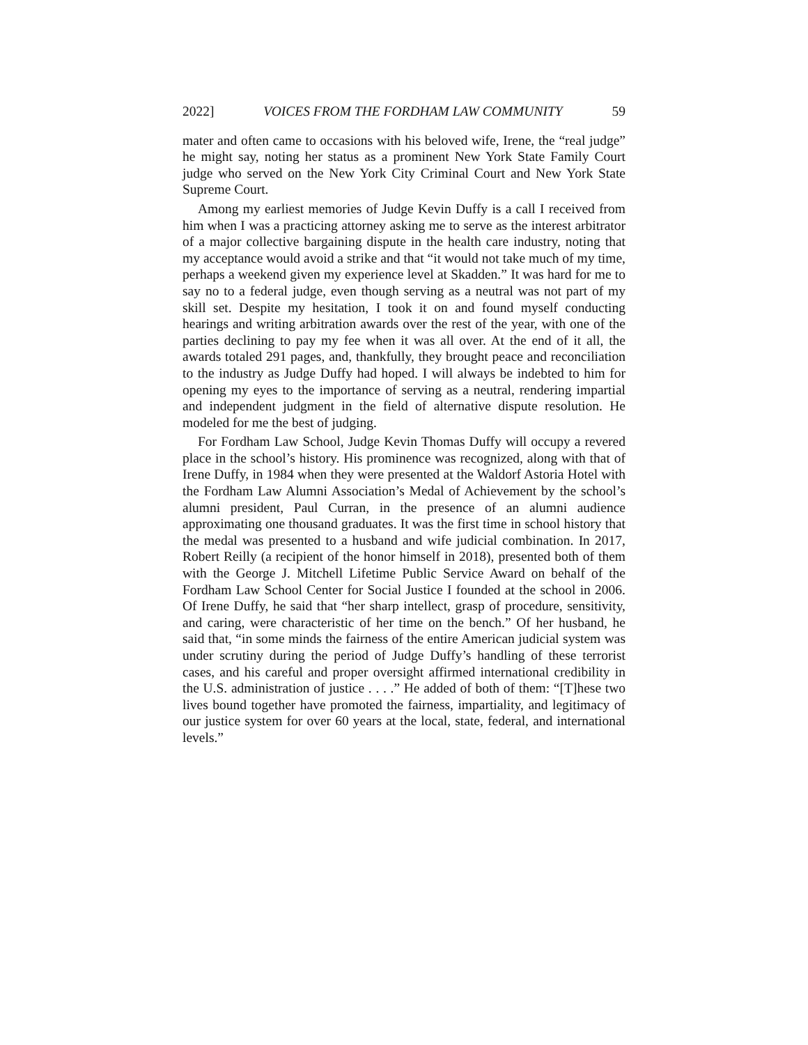2022] VOICES FROM THE FORDHAM LAW COMMUNITY 59
mater and often came to occasions with his beloved wife, Irene, the “real judge” he might say, noting her status as a prominent New York State Family Court judge who served on the New York City Criminal Court and New York State Supreme Court.
Among my earliest memories of Judge Kevin Duffy is a call I received from him when I was a practicing attorney asking me to serve as the interest arbitrator of a major collective bargaining dispute in the health care industry, noting that my acceptance would avoid a strike and that “it would not take much of my time, perhaps a weekend given my experience level at Skadden.” It was hard for me to say no to a federal judge, even though serving as a neutral was not part of my skill set. Despite my hesitation, I took it on and found myself conducting hearings and writing arbitration awards over the rest of the year, with one of the parties declining to pay my fee when it was all over. At the end of it all, the awards totaled 291 pages, and, thankfully, they brought peace and reconciliation to the industry as Judge Duffy had hoped. I will always be indebted to him for opening my eyes to the importance of serving as a neutral, rendering impartial and independent judgment in the field of alternative dispute resolution. He modeled for me the best of judging.
For Fordham Law School, Judge Kevin Thomas Duffy will occupy a revered place in the school’s history. His prominence was recognized, along with that of Irene Duffy, in 1984 when they were presented at the Waldorf Astoria Hotel with the Fordham Law Alumni Association’s Medal of Achievement by the school’s alumni president, Paul Curran, in the presence of an alumni audience approximating one thousand graduates. It was the first time in school history that the medal was presented to a husband and wife judicial combination. In 2017, Robert Reilly (a recipient of the honor himself in 2018), presented both of them with the George J. Mitchell Lifetime Public Service Award on behalf of the Fordham Law School Center for Social Justice I founded at the school in 2006. Of Irene Duffy, he said that “her sharp intellect, grasp of procedure, sensitivity, and caring, were characteristic of her time on the bench.” Of her husband, he said that, “in some minds the fairness of the entire American judicial system was under scrutiny during the period of Judge Duffy’s handling of these terrorist cases, and his careful and proper oversight affirmed international credibility in the U.S. administration of justice . . . .” He added of both of them: “[T]hese two lives bound together have promoted the fairness, impartiality, and legitimacy of our justice system for over 60 years at the local, state, federal, and international levels.”